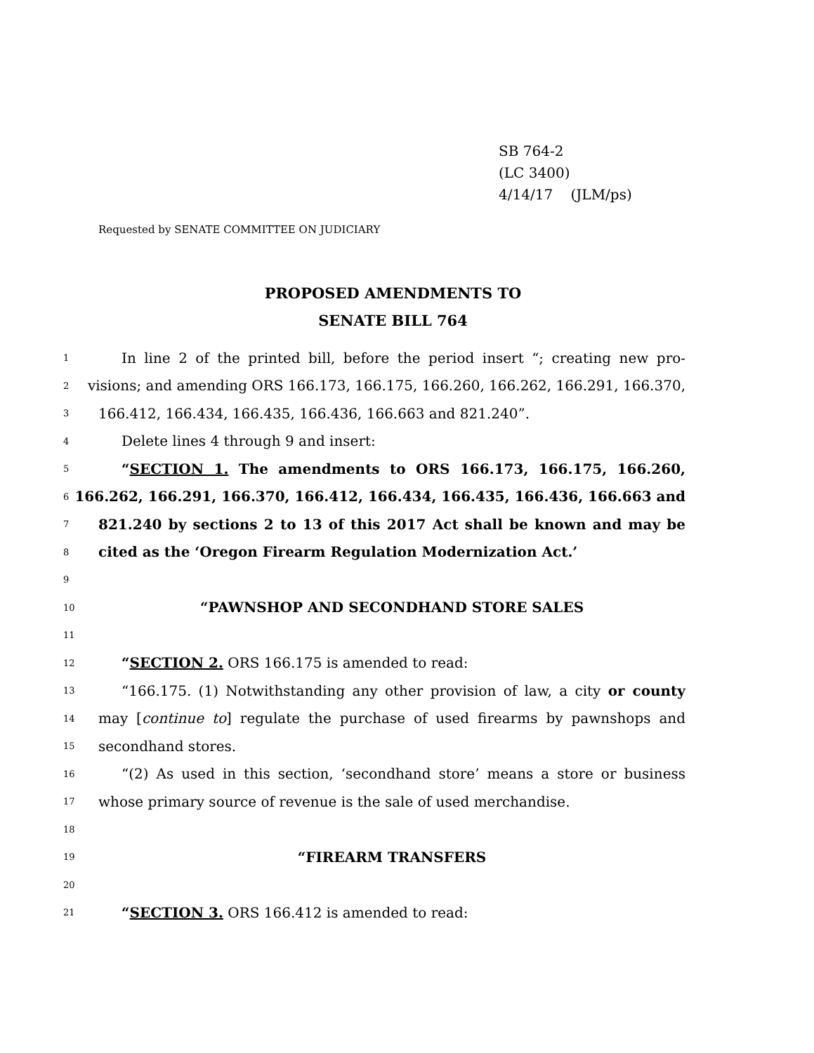SB 764-2
(LC 3400)
4/14/17 (JLM/ps)
Requested by SENATE COMMITTEE ON JUDICIARY
PROPOSED AMENDMENTS TO
SENATE BILL 764
1 In line 2 of the printed bill, before the period insert “; creating new pro-
2 visions; and amending ORS 166.173, 166.175, 166.260, 166.262, 166.291, 166.370,
3 166.412, 166.434, 166.435, 166.436, 166.663 and 821.240”.
4 Delete lines 4 through 9 and insert:
5 “SECTION 1. The amendments to ORS 166.173, 166.175, 166.260,
6 166.262, 166.291, 166.370, 166.412, 166.434, 166.435, 166.436, 166.663 and
7 821.240 by sections 2 to 13 of this 2017 Act shall be known and may be
8 cited as the ‘Oregon Firearm Regulation Modernization Act.’
9
10 “PAWNSHOP AND SECONDHAND STORE SALES
11
12 “SECTION 2. ORS 166.175 is amended to read:
13 “166.175. (1) Notwithstanding any other provision of law, a city or county
14 may [continue to] regulate the purchase of used firearms by pawnshops and
15 secondhand stores.
16 “(2) As used in this section, ‘secondhand store’ means a store or business
17 whose primary source of revenue is the sale of used merchandise.
18
19 “FIREARM TRANSFERS
20
21 “SECTION 3. ORS 166.412 is amended to read: